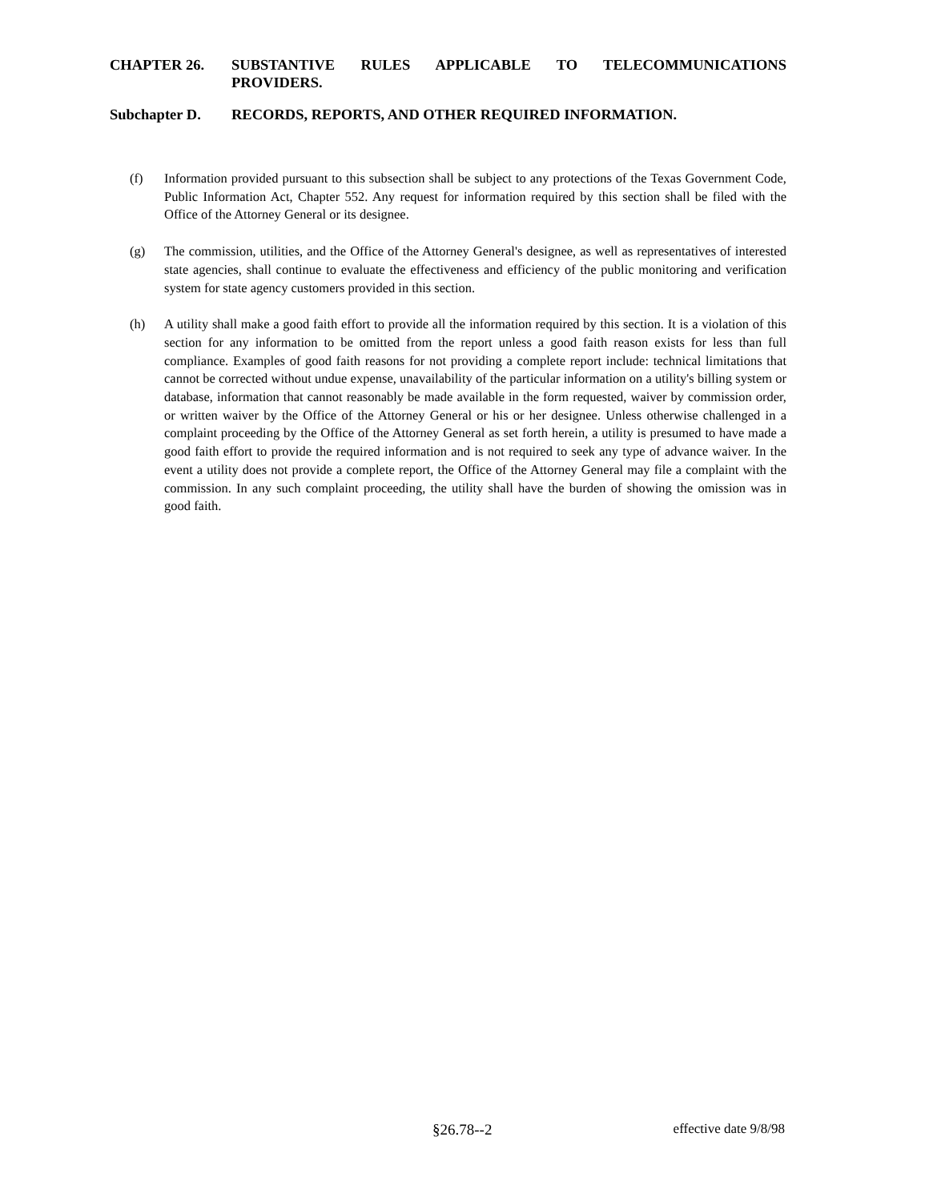CHAPTER 26. SUBSTANTIVE RULES APPLICABLE TO TELECOMMUNICATIONS PROVIDERS.
Subchapter D. RECORDS, REPORTS, AND OTHER REQUIRED INFORMATION.
(f) Information provided pursuant to this subsection shall be subject to any protections of the Texas Government Code, Public Information Act, Chapter 552. Any request for information required by this section shall be filed with the Office of the Attorney General or its designee.
(g) The commission, utilities, and the Office of the Attorney General's designee, as well as representatives of interested state agencies, shall continue to evaluate the effectiveness and efficiency of the public monitoring and verification system for state agency customers provided in this section.
(h) A utility shall make a good faith effort to provide all the information required by this section. It is a violation of this section for any information to be omitted from the report unless a good faith reason exists for less than full compliance. Examples of good faith reasons for not providing a complete report include: technical limitations that cannot be corrected without undue expense, unavailability of the particular information on a utility's billing system or database, information that cannot reasonably be made available in the form requested, waiver by commission order, or written waiver by the Office of the Attorney General or his or her designee. Unless otherwise challenged in a complaint proceeding by the Office of the Attorney General as set forth herein, a utility is presumed to have made a good faith effort to provide the required information and is not required to seek any type of advance waiver. In the event a utility does not provide a complete report, the Office of the Attorney General may file a complaint with the commission. In any such complaint proceeding, the utility shall have the burden of showing the omission was in good faith.
§26.78--2 effective date 9/8/98